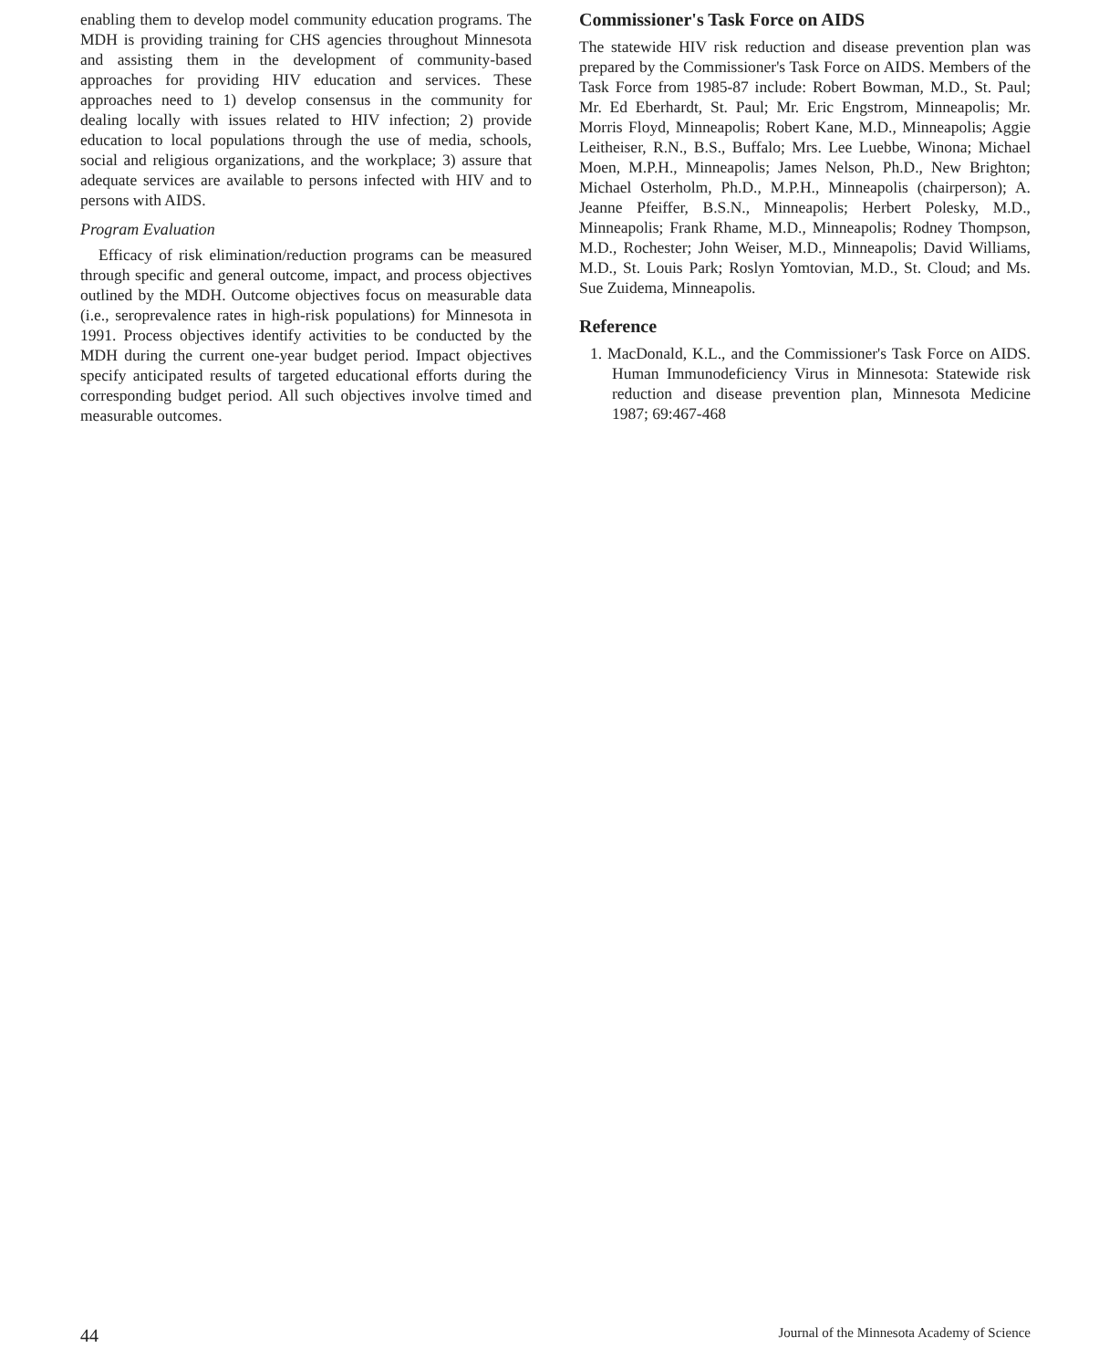enabling them to develop model community education programs. The MDH is providing training for CHS agencies throughout Minnesota and assisting them in the development of community-based approaches for providing HIV education and services. These approaches need to 1) develop consensus in the community for dealing locally with issues related to HIV infection; 2) provide education to local populations through the use of media, schools, social and religious organizations, and the workplace; 3) assure that adequate services are available to persons infected with HIV and to persons with AIDS.
Program Evaluation
Efficacy of risk elimination/reduction programs can be measured through specific and general outcome, impact, and process objectives outlined by the MDH. Outcome objectives focus on measurable data (i.e., seroprevalence rates in high-risk populations) for Minnesota in 1991. Process objectives identify activities to be conducted by the MDH during the current one-year budget period. Impact objectives specify anticipated results of targeted educational efforts during the corresponding budget period. All such objectives involve timed and measurable outcomes.
Commissioner's Task Force on AIDS
The statewide HIV risk reduction and disease prevention plan was prepared by the Commissioner's Task Force on AIDS. Members of the Task Force from 1985-87 include: Robert Bowman, M.D., St. Paul; Mr. Ed Eberhardt, St. Paul; Mr. Eric Engstrom, Minneapolis; Mr. Morris Floyd, Minneapolis; Robert Kane, M.D., Minneapolis; Aggie Leitheiser, R.N., B.S., Buffalo; Mrs. Lee Luebbe, Winona; Michael Moen, M.P.H., Minneapolis; James Nelson, Ph.D., New Brighton; Michael Osterholm, Ph.D., M.P.H., Minneapolis (chairperson); A. Jeanne Pfeiffer, B.S.N., Minneapolis; Herbert Polesky, M.D., Minneapolis; Frank Rhame, M.D., Minneapolis; Rodney Thompson, M.D., Rochester; John Weiser, M.D., Minneapolis; David Williams, M.D., St. Louis Park; Roslyn Yomtovian, M.D., St. Cloud; and Ms. Sue Zuidema, Minneapolis.
Reference
1. MacDonald, K.L., and the Commissioner's Task Force on AIDS. Human Immunodeficiency Virus in Minnesota: Statewide risk reduction and disease prevention plan, Minnesota Medicine 1987; 69:467-468
44 Journal of the Minnesota Academy of Science